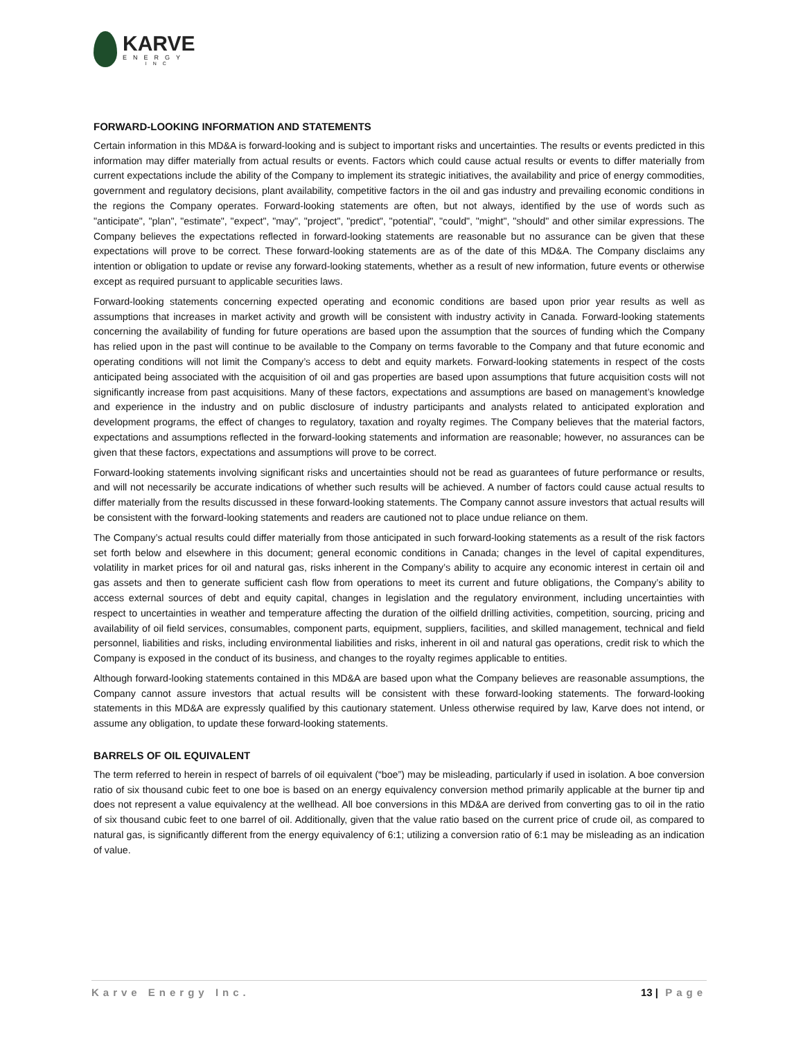KARVE
ENERGY
INC
FORWARD-LOOKING INFORMATION AND STATEMENTS
Certain information in this MD&A is forward-looking and is subject to important risks and uncertainties. The results or events predicted in this information may differ materially from actual results or events. Factors which could cause actual results or events to differ materially from current expectations include the ability of the Company to implement its strategic initiatives, the availability and price of energy commodities, government and regulatory decisions, plant availability, competitive factors in the oil and gas industry and prevailing economic conditions in the regions the Company operates. Forward-looking statements are often, but not always, identified by the use of words such as "anticipate", "plan", "estimate", "expect", "may", "project", "predict", "potential", "could", "might", "should" and other similar expressions. The Company believes the expectations reflected in forward-looking statements are reasonable but no assurance can be given that these expectations will prove to be correct. These forward-looking statements are as of the date of this MD&A. The Company disclaims any intention or obligation to update or revise any forward-looking statements, whether as a result of new information, future events or otherwise except as required pursuant to applicable securities laws.
Forward-looking statements concerning expected operating and economic conditions are based upon prior year results as well as assumptions that increases in market activity and growth will be consistent with industry activity in Canada. Forward-looking statements concerning the availability of funding for future operations are based upon the assumption that the sources of funding which the Company has relied upon in the past will continue to be available to the Company on terms favorable to the Company and that future economic and operating conditions will not limit the Company’s access to debt and equity markets. Forward-looking statements in respect of the costs anticipated being associated with the acquisition of oil and gas properties are based upon assumptions that future acquisition costs will not significantly increase from past acquisitions. Many of these factors, expectations and assumptions are based on management’s knowledge and experience in the industry and on public disclosure of industry participants and analysts related to anticipated exploration and development programs, the effect of changes to regulatory, taxation and royalty regimes. The Company believes that the material factors, expectations and assumptions reflected in the forward-looking statements and information are reasonable; however, no assurances can be given that these factors, expectations and assumptions will prove to be correct.
Forward-looking statements involving significant risks and uncertainties should not be read as guarantees of future performance or results, and will not necessarily be accurate indications of whether such results will be achieved. A number of factors could cause actual results to differ materially from the results discussed in these forward-looking statements. The Company cannot assure investors that actual results will be consistent with the forward-looking statements and readers are cautioned not to place undue reliance on them.
The Company’s actual results could differ materially from those anticipated in such forward-looking statements as a result of the risk factors set forth below and elsewhere in this document; general economic conditions in Canada; changes in the level of capital expenditures, volatility in market prices for oil and natural gas, risks inherent in the Company’s ability to acquire any economic interest in certain oil and gas assets and then to generate sufficient cash flow from operations to meet its current and future obligations, the Company’s ability to access external sources of debt and equity capital, changes in legislation and the regulatory environment, including uncertainties with respect to uncertainties in weather and temperature affecting the duration of the oilfield drilling activities, competition, sourcing, pricing and availability of oil field services, consumables, component parts, equipment, suppliers, facilities, and skilled management, technical and field personnel, liabilities and risks, including environmental liabilities and risks, inherent in oil and natural gas operations, credit risk to which the Company is exposed in the conduct of its business, and changes to the royalty regimes applicable to entities.
Although forward-looking statements contained in this MD&A are based upon what the Company believes are reasonable assumptions, the Company cannot assure investors that actual results will be consistent with these forward-looking statements. The forward-looking statements in this MD&A are expressly qualified by this cautionary statement. Unless otherwise required by law, Karve does not intend, or assume any obligation, to update these forward-looking statements.
BARRELS OF OIL EQUIVALENT
The term referred to herein in respect of barrels of oil equivalent (“boe”) may be misleading, particularly if used in isolation. A boe conversion ratio of six thousand cubic feet to one boe is based on an energy equivalency conversion method primarily applicable at the burner tip and does not represent a value equivalency at the wellhead. All boe conversions in this MD&A are derived from converting gas to oil in the ratio of six thousand cubic feet to one barrel of oil. Additionally, given that the value ratio based on the current price of crude oil, as compared to natural gas, is significantly different from the energy equivalency of 6:1; utilizing a conversion ratio of 6:1 may be misleading as an indication of value.
Karve Energy Inc. 13 | Page